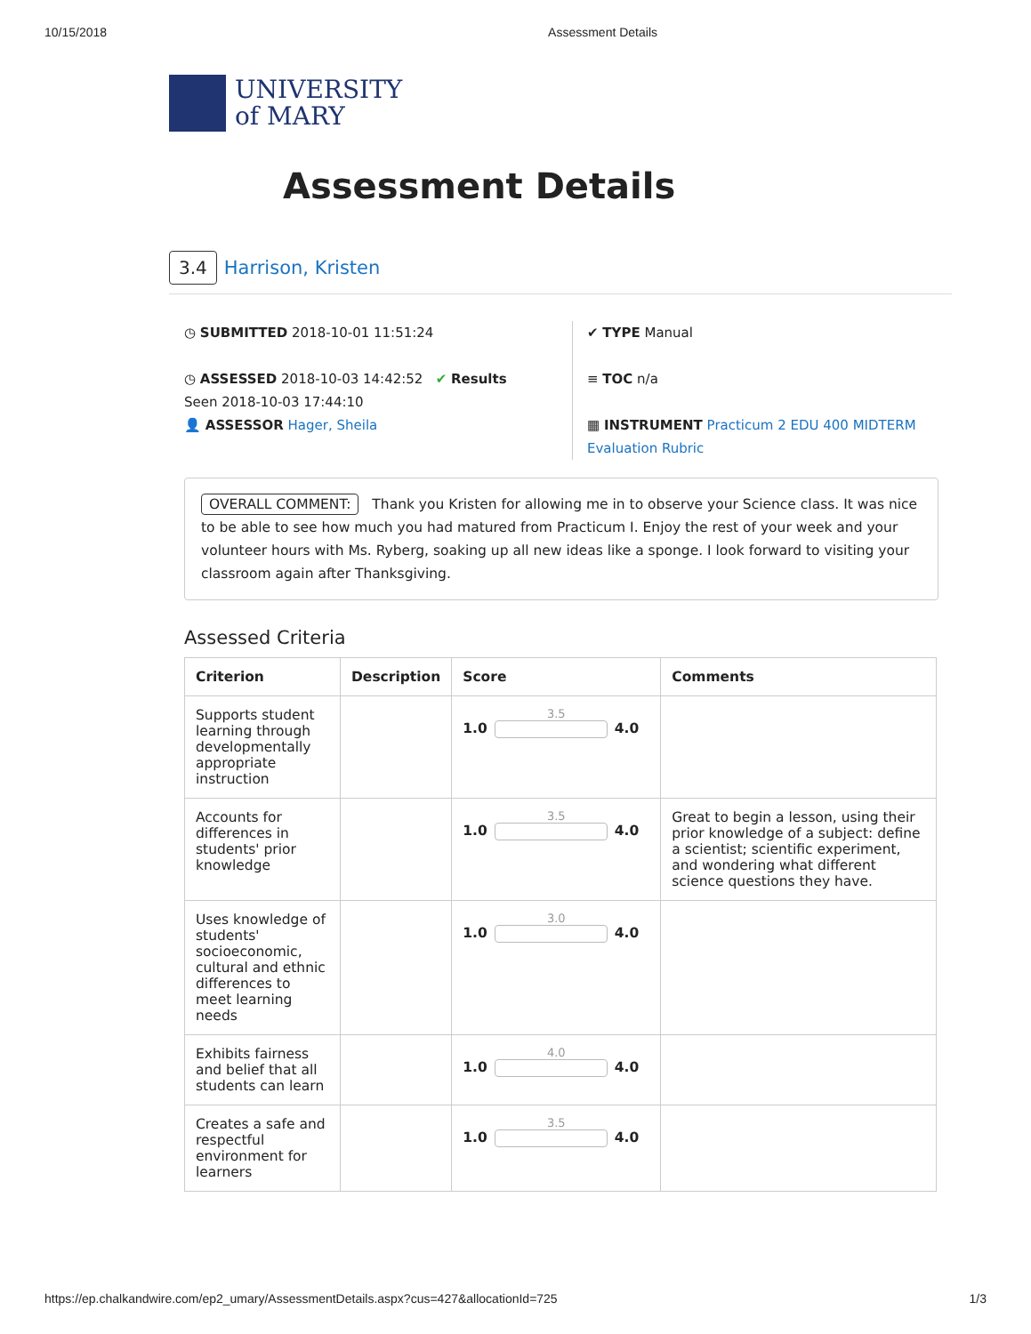10/15/2018 Assessment Details
UNIVERSITY
of MARY
Assessment Details
3.4 Harrison, Kristen
◷ SUBMITTED 2018-10-01 11:51:24
◷ ASSESSED 2018-10-03 14:42:52 ✔ Results
Seen 2018-10-03 17:44:10
👤 ASSESSOR Hager, Sheila
✔ TYPE Manual
≡ TOC n/a
▦ INSTRUMENT Practicum 2 EDU 400 MIDTERM Evaluation Rubric
OVERALL COMMENT: Thank you Kristen for allowing me in to observe your Science class. It was nice to be able to see how much you had matured from Practicum I. Enjoy the rest of your week and your volunteer hours with Ms. Ryberg, soaking up all new ideas like a sponge. I look forward to visiting your classroom again after Thanksgiving.
Assessed Criteria
| Criterion | Description | Score | Comments |
| --- | --- | --- | --- |
| Supports student learning through developmentally appropriate instruction | | 3.5 1.0 4.0 | |
| Accounts for differences in students' prior knowledge | | 3.5 1.0 4.0 | Great to begin a lesson, using their prior knowledge of a subject: define a scientist; scientific experiment, and wondering what different science questions they have. |
| Uses knowledge of students' socioeconomic, cultural and ethnic differences to meet learning needs | | 3.0 1.0 4.0 | |
| Exhibits fairness and belief that all students can learn | | 4.0 1.0 4.0 | |
| Creates a safe and respectful environment for learners | | 3.5 1.0 4.0 | |
https://ep.chalkandwire.com/ep2_umary/AssessmentDetails.aspx?cus=427&allocationId=725 1/3